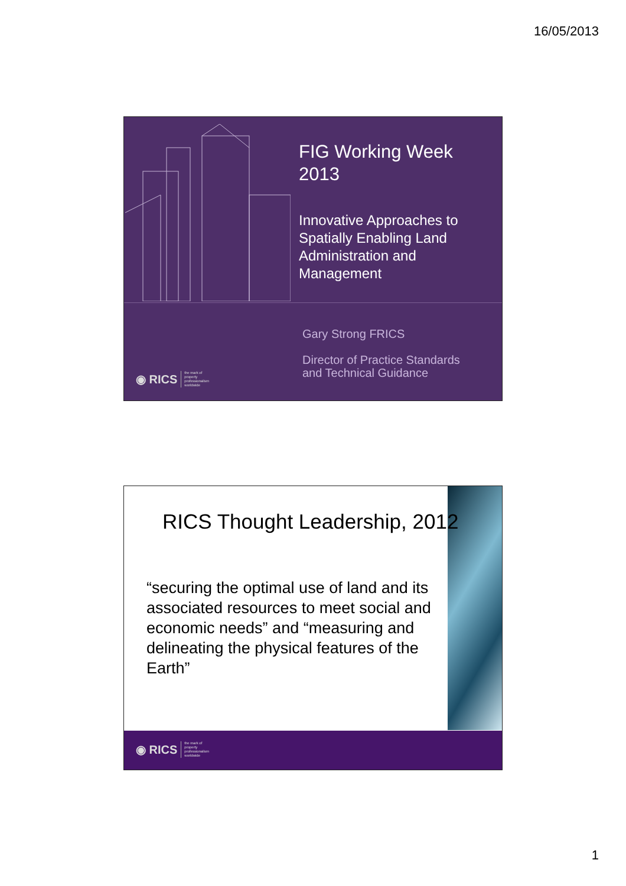16/05/2013
FIG Working Week
2013
Innovative Approaches to
Spatially Enabling Land
Administration and
Management
Gary Strong FRICS
Director of Practice Standards
and Technical Guidance
◉ RICS the mark of
property
professionalism
worldwide
RICS Thought Leadership, 2012
“securing the optimal use of land and its associated resources to meet social and economic needs” and “measuring and delineating the physical features of the Earth”
◉ RICS the mark of
property
professionalism
worldwide
1